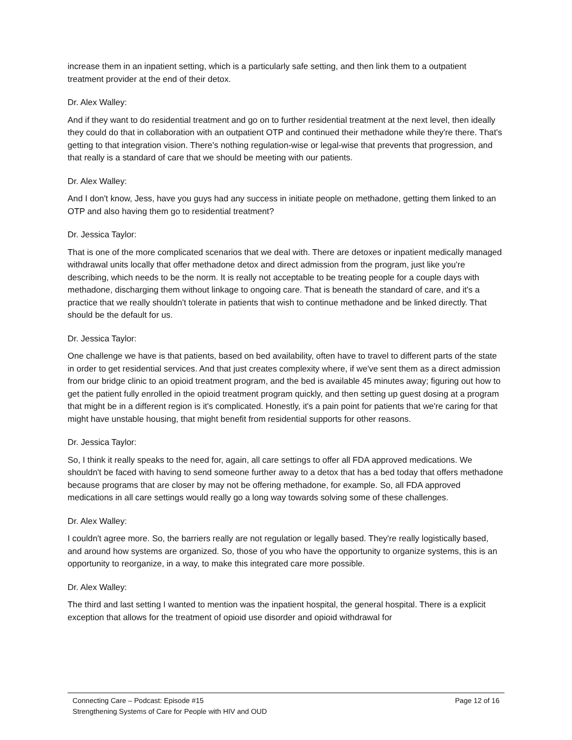increase them in an inpatient setting, which is a particularly safe setting, and then link them to a outpatient treatment provider at the end of their detox.
Dr. Alex Walley:
And if they want to do residential treatment and go on to further residential treatment at the next level, then ideally they could do that in collaboration with an outpatient OTP and continued their methadone while they're there. That's getting to that integration vision. There's nothing regulation-wise or legal-wise that prevents that progression, and that really is a standard of care that we should be meeting with our patients.
Dr. Alex Walley:
And I don't know, Jess, have you guys had any success in initiate people on methadone, getting them linked to an OTP and also having them go to residential treatment?
Dr. Jessica Taylor:
That is one of the more complicated scenarios that we deal with. There are detoxes or inpatient medically managed withdrawal units locally that offer methadone detox and direct admission from the program, just like you're describing, which needs to be the norm. It is really not acceptable to be treating people for a couple days with methadone, discharging them without linkage to ongoing care. That is beneath the standard of care, and it's a practice that we really shouldn't tolerate in patients that wish to continue methadone and be linked directly. That should be the default for us.
Dr. Jessica Taylor:
One challenge we have is that patients, based on bed availability, often have to travel to different parts of the state in order to get residential services. And that just creates complexity where, if we've sent them as a direct admission from our bridge clinic to an opioid treatment program, and the bed is available 45 minutes away; figuring out how to get the patient fully enrolled in the opioid treatment program quickly, and then setting up guest dosing at a program that might be in a different region is it's complicated. Honestly, it's a pain point for patients that we're caring for that might have unstable housing, that might benefit from residential supports for other reasons.
Dr. Jessica Taylor:
So, I think it really speaks to the need for, again, all care settings to offer all FDA approved medications. We shouldn't be faced with having to send someone further away to a detox that has a bed today that offers methadone because programs that are closer by may not be offering methadone, for example. So, all FDA approved medications in all care settings would really go a long way towards solving some of these challenges.
Dr. Alex Walley:
I couldn't agree more. So, the barriers really are not regulation or legally based. They're really logistically based, and around how systems are organized. So, those of you who have the opportunity to organize systems, this is an opportunity to reorganize, in a way, to make this integrated care more possible.
Dr. Alex Walley:
The third and last setting I wanted to mention was the inpatient hospital, the general hospital. There is a explicit exception that allows for the treatment of opioid use disorder and opioid withdrawal for
Connecting Care – Podcast: Episode #15 Page 12 of 16
Strengthening Systems of Care for People with HIV and OUD